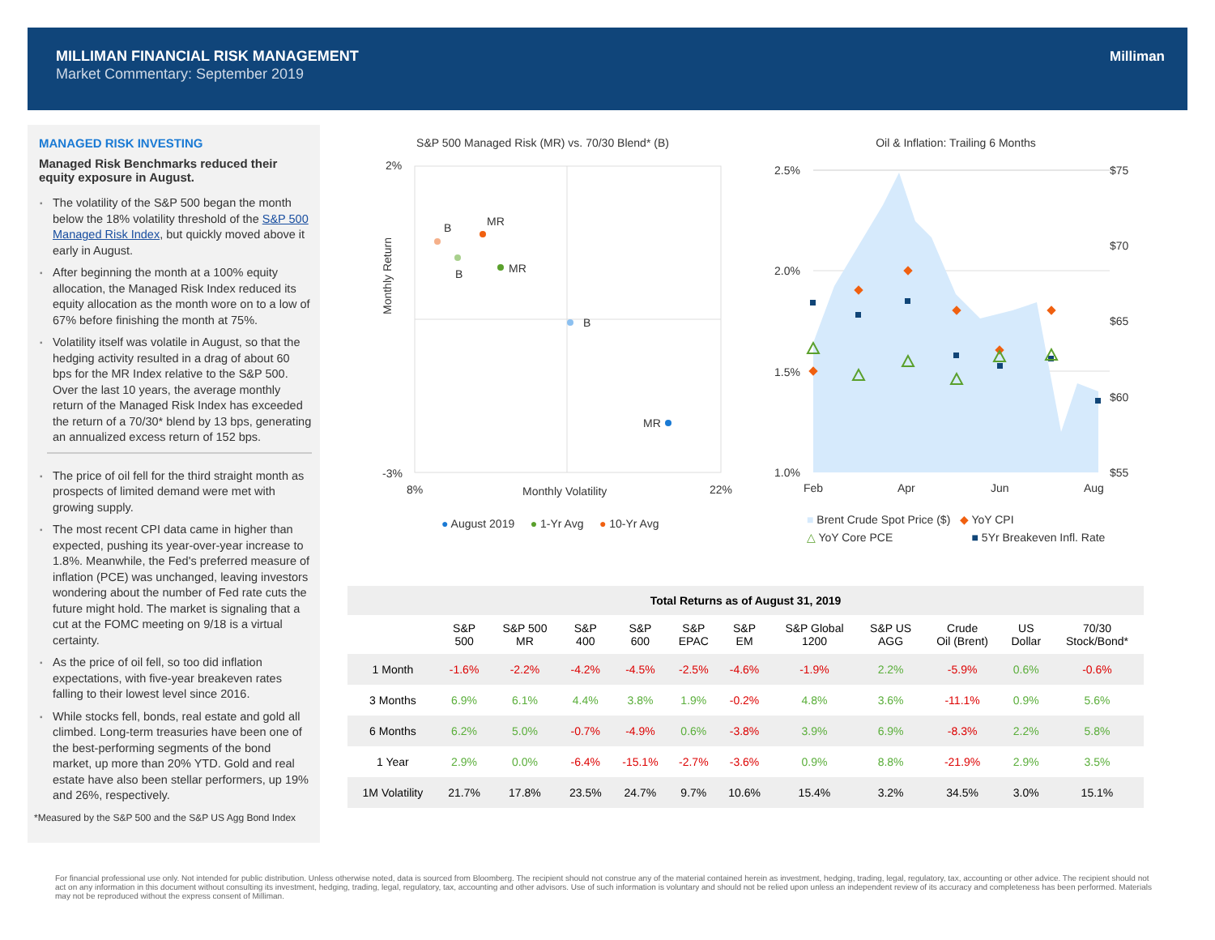MILLIMAN FINANCIAL RISK MANAGEMENT
Market Commentary: September 2019
Milliman
MANAGED RISK INVESTING
Managed Risk Benchmarks reduced their equity exposure in August.
The volatility of the S&P 500 began the month below the 18% volatility threshold of the S&P 500 Managed Risk Index, but quickly moved above it early in August.
After beginning the month at a 100% equity allocation, the Managed Risk Index reduced its equity allocation as the month wore on to a low of 67% before finishing the month at 75%.
Volatility itself was volatile in August, so that the hedging activity resulted in a drag of about 60 bps for the MR Index relative to the S&P 500. Over the last 10 years, the average monthly return of the Managed Risk Index has exceeded the return of a 70/30* blend by 13 bps, generating an annualized excess return of 152 bps.
The price of oil fell for the third straight month as prospects of limited demand were met with growing supply.
The most recent CPI data came in higher than expected, pushing its year-over-year increase to 1.8%. Meanwhile, the Fed's preferred measure of inflation (PCE) was unchanged, leaving investors wondering about the number of Fed rate cuts the future might hold. The market is signaling that a cut at the FOMC meeting on 9/18 is a virtual certainty.
As the price of oil fell, so too did inflation expectations, with five-year breakeven rates falling to their lowest level since 2016.
While stocks fell, bonds, real estate and gold all climbed. Long-term treasuries have been one of the best-performing segments of the bond market, up more than 20% YTD. Gold and real estate have also been stellar performers, up 19% and 26%, respectively.
*Measured by the S&P 500 and the S&P US Agg Bond Index
S&P 500 Managed Risk (MR) vs. 70/30 Blend* (B)
2%
-3%
B MR
B MR
B
MR
Monthly Return
8% Monthly Volatility 22%
● August 2019 ● 1-Yr Avg ● 10-Yr Avg
Oil & Inflation: Trailing 6 Months
2.5%
2.0%
1.5%
1.0%
$75
$70
$65
$60
$55
Feb Apr Jun Aug
■ Brent Crude Spot Price ($) ◆ YoY CPI
△ YoY Core PCE ■ 5Yr Breakeven Infl. Rate
| Total Returns as of August 31, 2019 | | | | | | | | | | | |
| --- | --- | --- | --- | --- | --- | --- | --- | --- | --- | --- | --- |
| | S&P 500 | S&P 500 MR | S&P 400 | S&P 600 | S&P EPAC | S&P EM | S&P Global 1200 | S&P US AGG | Crude Oil (Brent) | US Dollar | 70/30 Stock/Bond* |
| 1 Month | -1.6% | -2.2% | -4.2% | -4.5% | -2.5% | -4.6% | -1.9% | 2.2% | -5.9% | 0.6% | -0.6% |
| 3 Months | 6.9% | 6.1% | 4.4% | 3.8% | 1.9% | -0.2% | 4.8% | 3.6% | -11.1% | 0.9% | 5.6% |
| 6 Months | 6.2% | 5.0% | -0.7% | -4.9% | 0.6% | -3.8% | 3.9% | 6.9% | -8.3% | 2.2% | 5.8% |
| 1 Year | 2.9% | 0.0% | -6.4% | -15.1% | -2.7% | -3.6% | 0.9% | 8.8% | -21.9% | 2.9% | 3.5% |
| 1M Volatility | 21.7% | 17.8% | 23.5% | 24.7% | 9.7% | 10.6% | 15.4% | 3.2% | 34.5% | 3.0% | 15.1% |
For financial professional use only. Not intended for public distribution. Unless otherwise noted, data is sourced from Bloomberg. The recipient should not construe any of the material contained herein as investment, hedging, trading, legal, regulatory, tax, accounting or other advice. The recipient should not act on any information in this document without consulting its investment, hedging, trading, legal, regulatory, tax, accounting and other advisors. Use of such information is voluntary and should not be relied upon unless an independent review of its accuracy and completeness has been performed. Materials may not be reproduced without the express consent of Milliman.